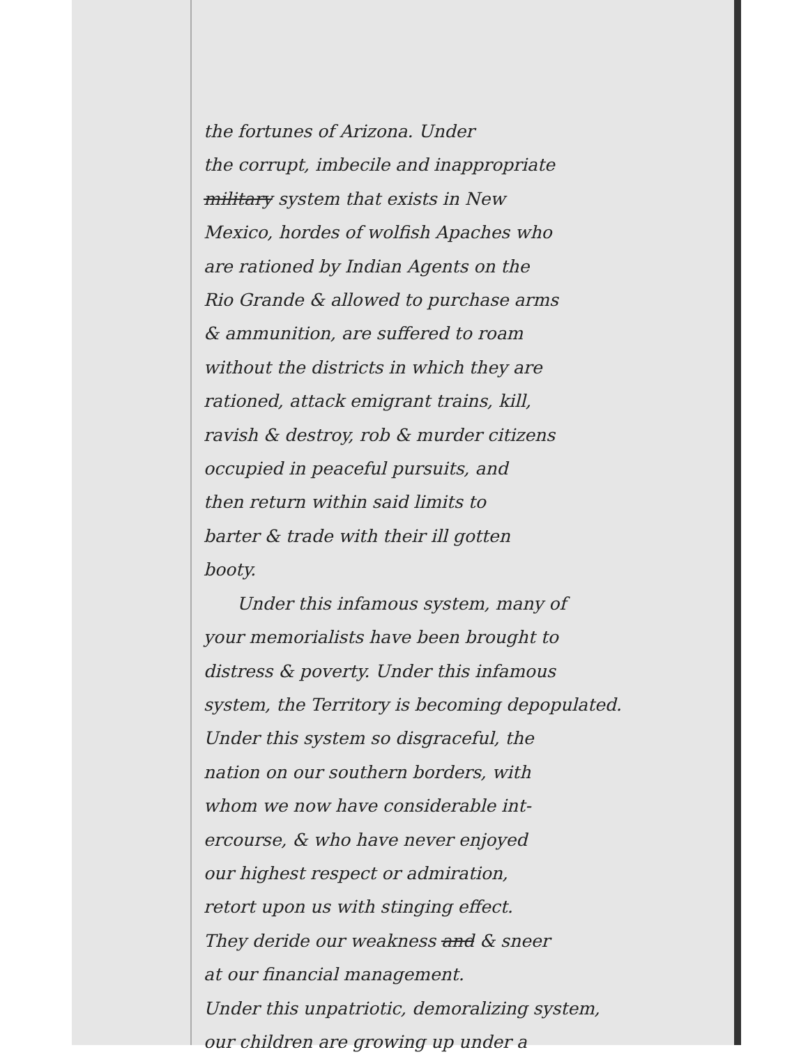the fortunes of Arizona. Under
the corrupt, imbecile and inappropriate
military system that exists in New
Mexico, hordes of wolfish Apaches who
are rationed by Indian Agents on the
Rio Grande & allowed to purchase arms
& ammunition, are suffered to roam
without the districts in which they are
rationed, attack emigrant trains, kill,
ravish & destroy, rob & murder citizens
occupied in peaceful pursuits, and
then return within said limits to
barter & trade with their ill gotten
booty.
Under this infamous system, many of
your memorialists have been brought to
distress & poverty. Under this infamous
system, the Territory is becoming depopulated.
Under this system so disgraceful, the
nation on our southern borders, with
whom we now have considerable int-
ercourse, & who have never enjoyed
our highest respect or admiration,
retort upon us with stinging effect.
They deride our weakness and & sneer
at our financial management.
Under this unpatriotic, demoralizing system,
our children are growing up under a